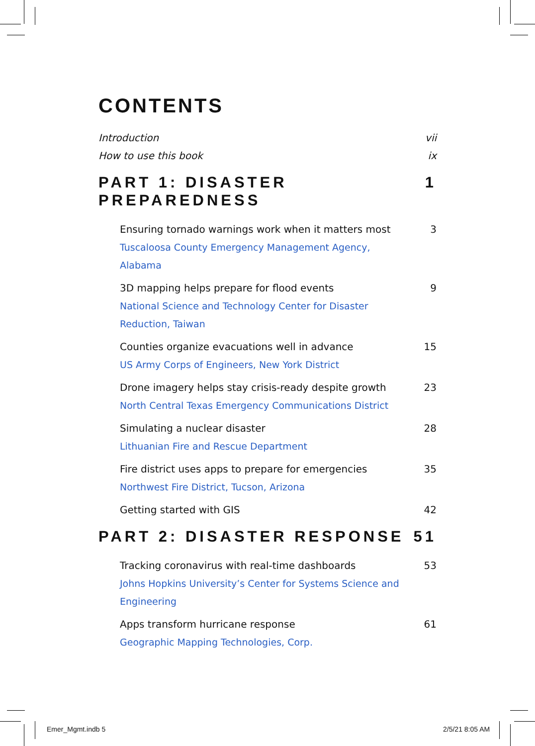CONTENTS
Introduction vii
How to use this book ix
PART 1: DISASTER PREPAREDNESS 1
Ensuring tornado warnings work when it matters most 3
Tuscaloosa County Emergency Management Agency, Alabama
3D mapping helps prepare for flood events 9
National Science and Technology Center for Disaster Reduction, Taiwan
Counties organize evacuations well in advance 15
US Army Corps of Engineers, New York District
Drone imagery helps stay crisis-ready despite growth 23
North Central Texas Emergency Communications District
Simulating a nuclear disaster 28
Lithuanian Fire and Rescue Department
Fire district uses apps to prepare for emergencies 35
Northwest Fire District, Tucson, Arizona
Getting started with GIS 42
PART 2: DISASTER RESPONSE 51
Tracking coronavirus with real-time dashboards 53
Johns Hopkins University’s Center for Systems Science and Engineering
Apps transform hurricane response 61
Geographic Mapping Technologies, Corp.
Emer_Mgmt.indb 5 2/5/21 8:05 AM